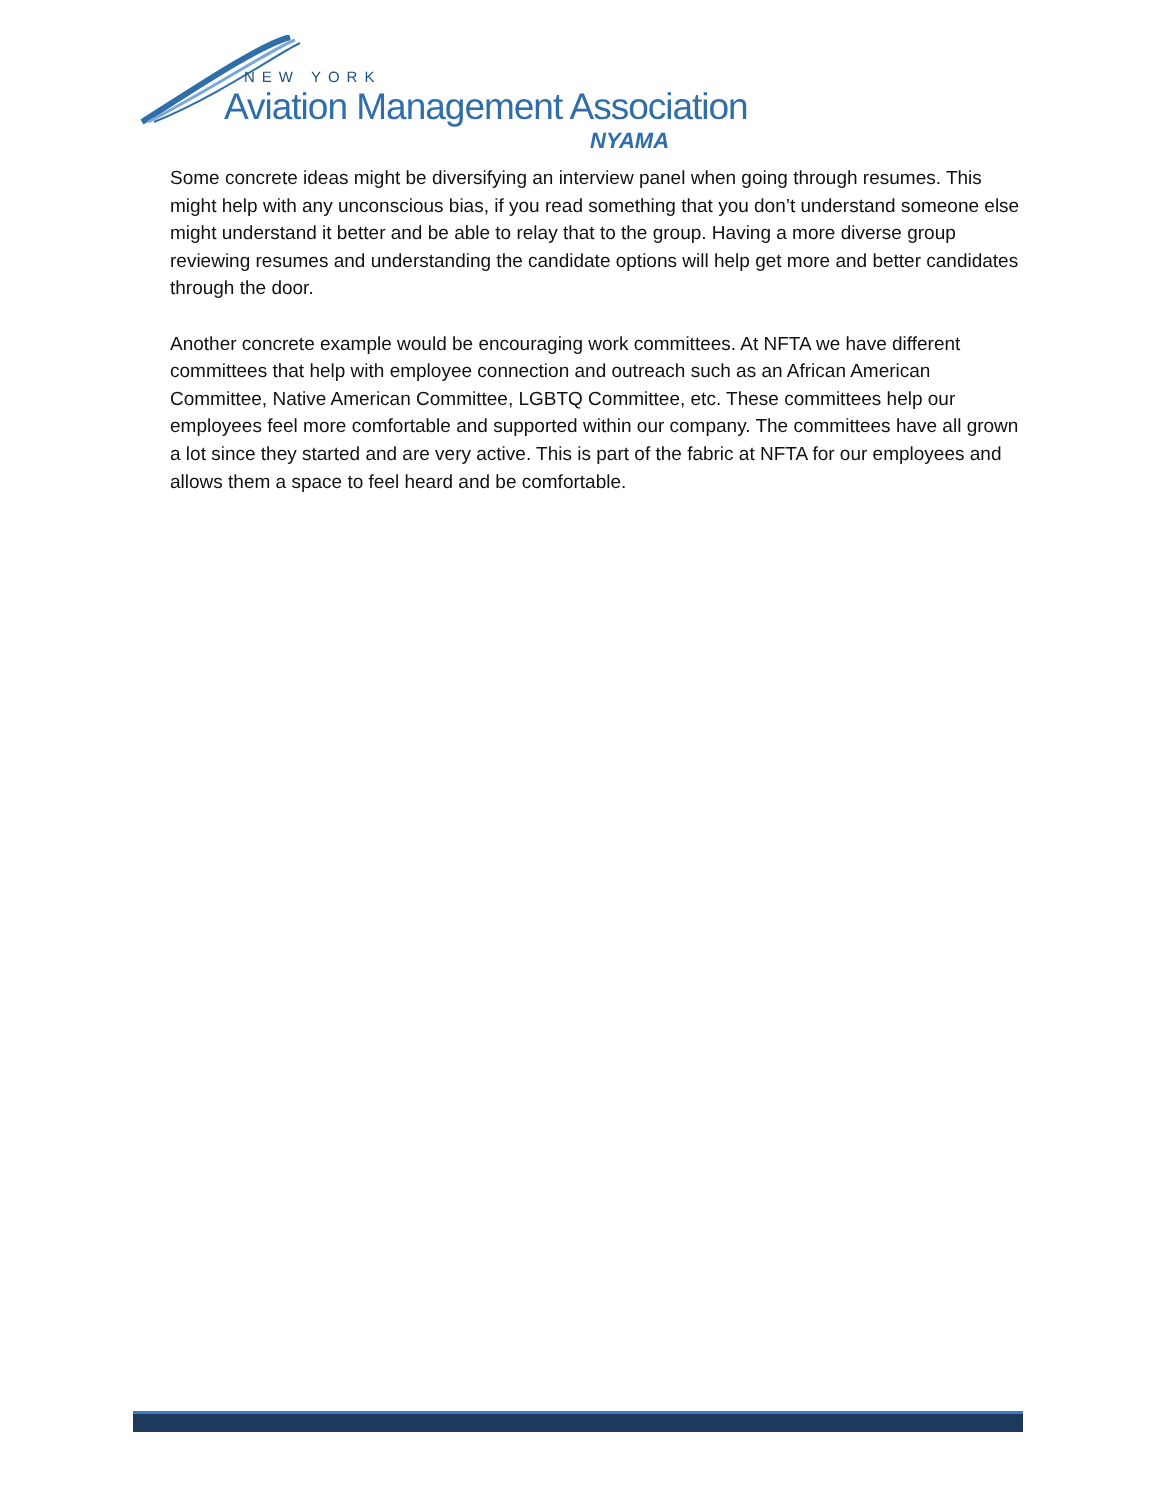NEW YORK
Aviation Management Association
NYAMA
Some concrete ideas might be diversifying an interview panel when going through resumes. This might help with any unconscious bias, if you read something that you don’t understand someone else might understand it better and be able to relay that to the group. Having a more diverse group reviewing resumes and understanding the candidate options will help get more and better candidates through the door.
Another concrete example would be encouraging work committees. At NFTA we have different committees that help with employee connection and outreach such as an African American Committee, Native American Committee, LGBTQ Committee, etc. These committees help our employees feel more comfortable and supported within our company. The committees have all grown a lot since they started and are very active. This is part of the fabric at NFTA for our employees and allows them a space to feel heard and be comfortable.